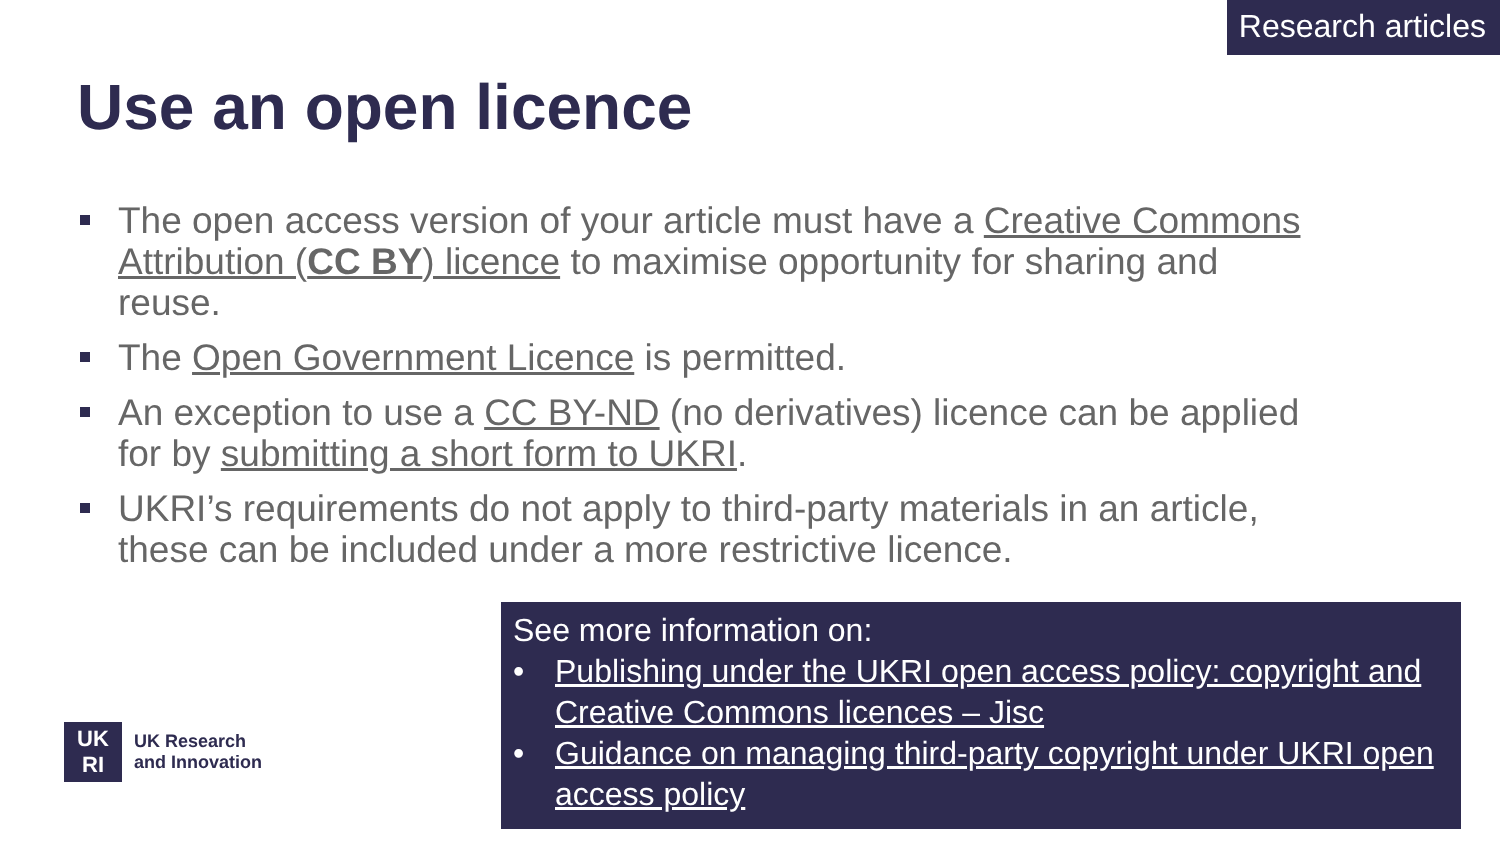Research articles
Use an open licence
The open access version of your article must have a Creative Commons Attribution (CC BY) licence to maximise opportunity for sharing and reuse.
The Open Government Licence is permitted.
An exception to use a CC BY-ND (no derivatives) licence can be applied for by submitting a short form to UKRI.
UKRI’s requirements do not apply to third-party materials in an article, these can be included under a more restrictive licence.
UK
RI
UK Research
and Innovation
See more information on:
• Publishing under the UKRI open access policy: copyright and Creative Commons licences – Jisc
• Guidance on managing third-party copyright under UKRI open access policy